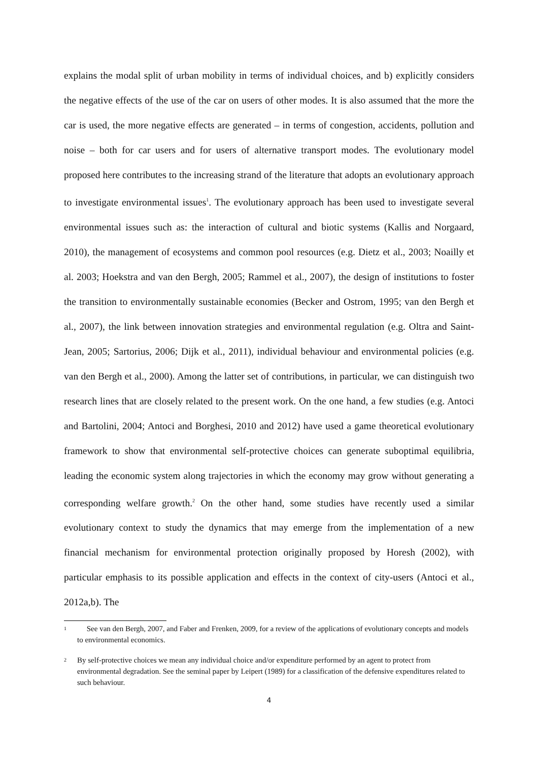explains the modal split of urban mobility in terms of individual choices, and b) explicitly considers the negative effects of the use of the car on users of other modes. It is also assumed that the more the car is used, the more negative effects are generated – in terms of congestion, accidents, pollution and noise – both for car users and for users of alternative transport modes. The evolutionary model proposed here contributes to the increasing strand of the literature that adopts an evolutionary approach to investigate environmental issues<sup>1</sup>. The evolutionary approach has been used to investigate several environmental issues such as: the interaction of cultural and biotic systems (Kallis and Norgaard, 2010), the management of ecosystems and common pool resources (e.g. Dietz et al., 2003; Noailly et al. 2003; Hoekstra and van den Bergh, 2005; Rammel et al., 2007), the design of institutions to foster the transition to environmentally sustainable economies (Becker and Ostrom, 1995; van den Bergh et al., 2007), the link between innovation strategies and environmental regulation (e.g. Oltra and Saint-Jean, 2005; Sartorius, 2006; Dijk et al., 2011), individual behaviour and environmental policies (e.g. van den Bergh et al., 2000). Among the latter set of contributions, in particular, we can distinguish two research lines that are closely related to the present work. On the one hand, a few studies (e.g. Antoci and Bartolini, 2004; Antoci and Borghesi, 2010 and 2012) have used a game theoretical evolutionary framework to show that environmental self-protective choices can generate suboptimal equilibria, leading the economic system along trajectories in which the economy may grow without generating a corresponding welfare growth.<sup>2</sup> On the other hand, some studies have recently used a similar evolutionary context to study the dynamics that may emerge from the implementation of a new financial mechanism for environmental protection originally proposed by Horesh (2002), with particular emphasis to its possible application and effects in the context of city-users (Antoci et al., 2012a,b). The
1 See van den Bergh, 2007, and Faber and Frenken, 2009, for a review of the applications of evolutionary concepts and models to environmental economics.
2 By self-protective choices we mean any individual choice and/or expenditure performed by an agent to protect from environmental degradation. See the seminal paper by Leipert (1989) for a classification of the defensive expenditures related to such behaviour.
4